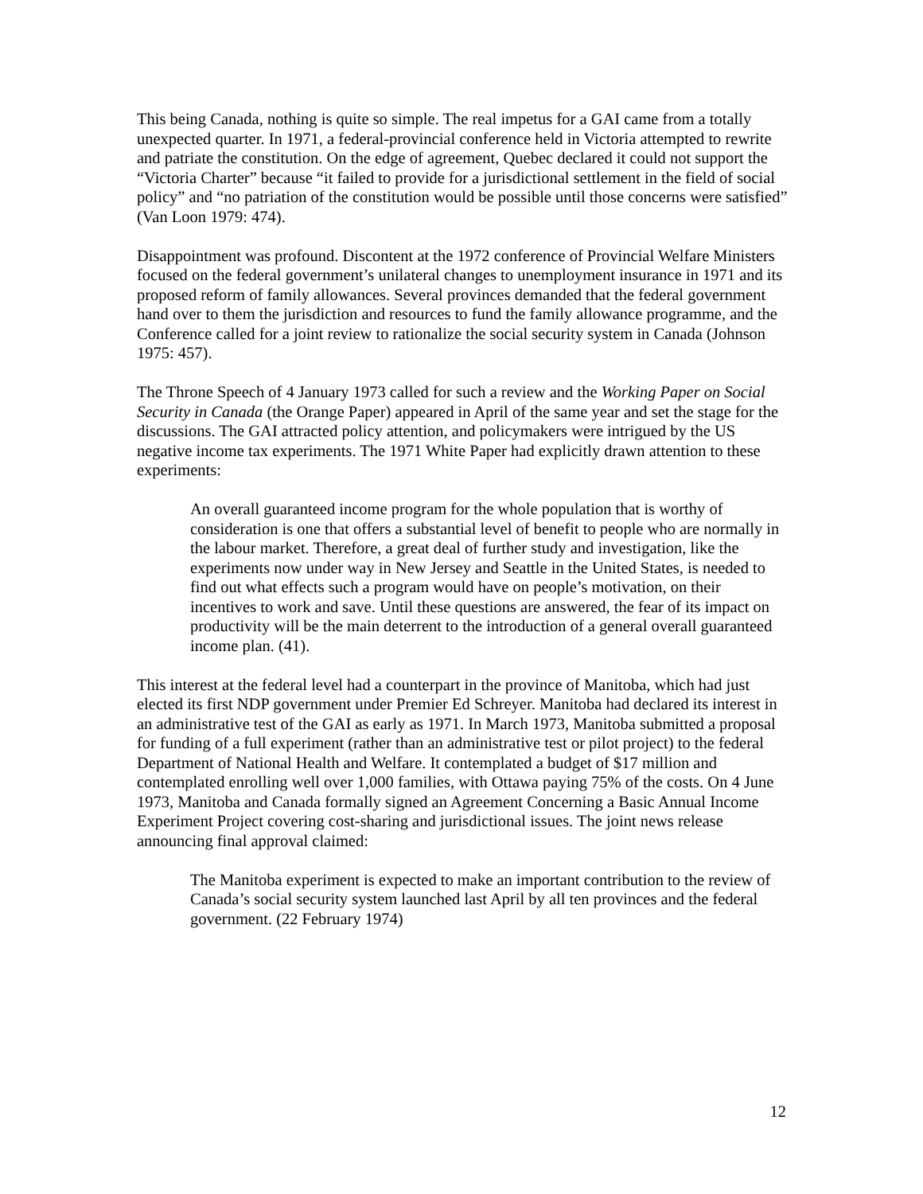This being Canada, nothing is quite so simple. The real impetus for a GAI came from a totally unexpected quarter. In 1971, a federal-provincial conference held in Victoria attempted to rewrite and patriate the constitution. On the edge of agreement, Quebec declared it could not support the “Victoria Charter” because “it failed to provide for a jurisdictional settlement in the field of social policy” and “no patriation of the constitution would be possible until those concerns were satisfied” (Van Loon 1979: 474).
Disappointment was profound. Discontent at the 1972 conference of Provincial Welfare Ministers focused on the federal government’s unilateral changes to unemployment insurance in 1971 and its proposed reform of family allowances. Several provinces demanded that the federal government hand over to them the jurisdiction and resources to fund the family allowance programme, and the Conference called for a joint review to rationalize the social security system in Canada (Johnson 1975: 457).
The Throne Speech of 4 January 1973 called for such a review and the Working Paper on Social Security in Canada (the Orange Paper) appeared in April of the same year and set the stage for the discussions. The GAI attracted policy attention, and policymakers were intrigued by the US negative income tax experiments. The 1971 White Paper had explicitly drawn attention to these experiments:
An overall guaranteed income program for the whole population that is worthy of consideration is one that offers a substantial level of benefit to people who are normally in the labour market. Therefore, a great deal of further study and investigation, like the experiments now under way in New Jersey and Seattle in the United States, is needed to find out what effects such a program would have on people’s motivation, on their incentives to work and save. Until these questions are answered, the fear of its impact on productivity will be the main deterrent to the introduction of a general overall guaranteed income plan. (41).
This interest at the federal level had a counterpart in the province of Manitoba, which had just elected its first NDP government under Premier Ed Schreyer. Manitoba had declared its interest in an administrative test of the GAI as early as 1971. In March 1973, Manitoba submitted a proposal for funding of a full experiment (rather than an administrative test or pilot project) to the federal Department of National Health and Welfare. It contemplated a budget of $17 million and contemplated enrolling well over 1,000 families, with Ottawa paying 75% of the costs. On 4 June 1973, Manitoba and Canada formally signed an Agreement Concerning a Basic Annual Income Experiment Project covering cost-sharing and jurisdictional issues. The joint news release announcing final approval claimed:
The Manitoba experiment is expected to make an important contribution to the review of Canada’s social security system launched last April by all ten provinces and the federal government. (22 February 1974)
12